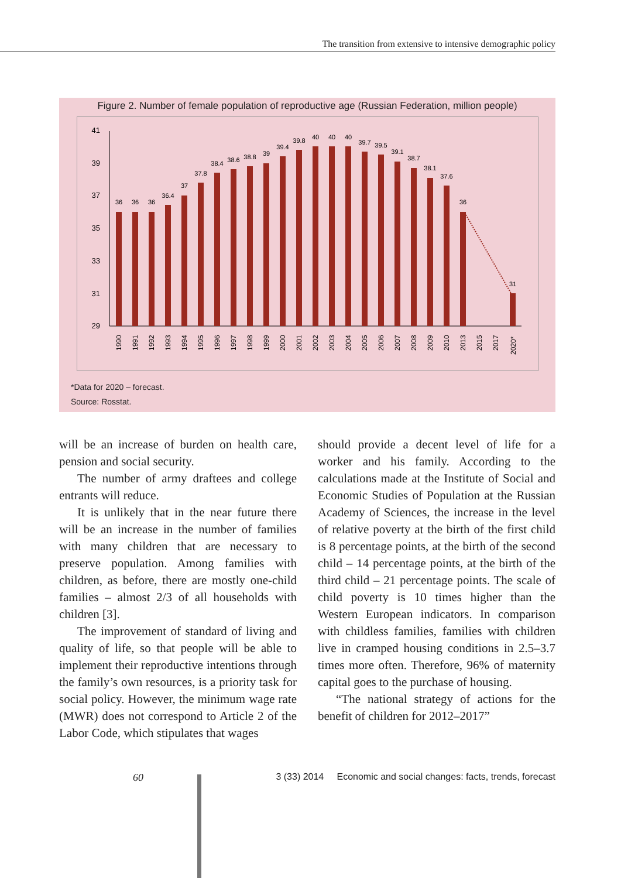The transition from extensive to intensive demographic policy
Figure 2. Number of female population of reproductive age (Russian Federation, million people)
41
39
37
35
33
31
29
36
36
36
36.4
37
37.8
38.4
38.6
38.8
39
39.4
39.8
40
40
40
39.7
39.5
39.1
38.7
38.1
37.6
36
31
1990
1991
1992
1993
1994
1995
1996
1997
1998
1999
2000
2001
2002
2003
2004
2005
2006
2007
2008
2009
2010
2013
2015
2017
2020*
*Data for 2020 – forecast.
Source: Rosstat.
will be an increase of burden on health care, pension and social security.
The number of army draftees and college entrants will reduce.
It is unlikely that in the near future there will be an increase in the number of families with many children that are necessary to preserve population. Among families with children, as before, there are mostly one-child families – almost 2/3 of all households with children [3].
The improvement of standard of living and quality of life, so that people will be able to implement their reproductive intentions through the family’s own resources, is a priority task for social policy. However, the minimum wage rate (MWR) does not correspond to Article 2 of the Labor Code, which stipulates that wages
should provide a decent level of life for a worker and his family. According to the calculations made at the Institute of Social and Economic Studies of Population at the Russian Academy of Sciences, the increase in the level of relative poverty at the birth of the first child is 8 percentage points, at the birth of the second child – 14 percentage points, at the birth of the third child – 21 percentage points. The scale of child poverty is 10 times higher than the Western European indicators. In comparison with childless families, families with children live in cramped housing conditions in 2.5–3.7 times more often. Therefore, 96% of maternity capital goes to the purchase of housing.
“The national strategy of actions for the benefit of children for 2012–2017”
60 3 (33) 2014 Economic and social changes: facts, trends, forecast